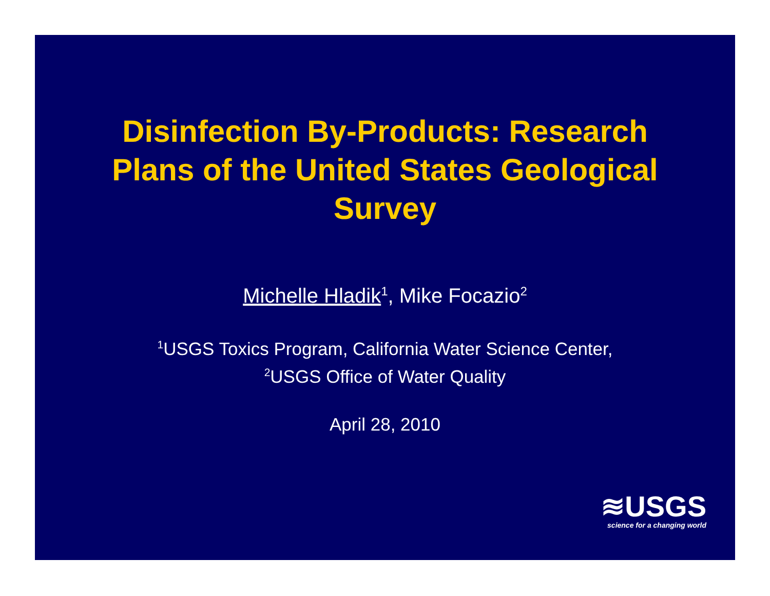Disinfection By-Products: Research
Plans of the United States Geological
Survey
Michelle Hladik<sup>1</sup>, Mike Focazio<sup>2</sup>
<sup>1</sup> USGS Toxics Program, California Water Science Center,
<sup>2</sup> USGS Office of Water Quality
April 28, 2010
≋USGS
science for a changing world